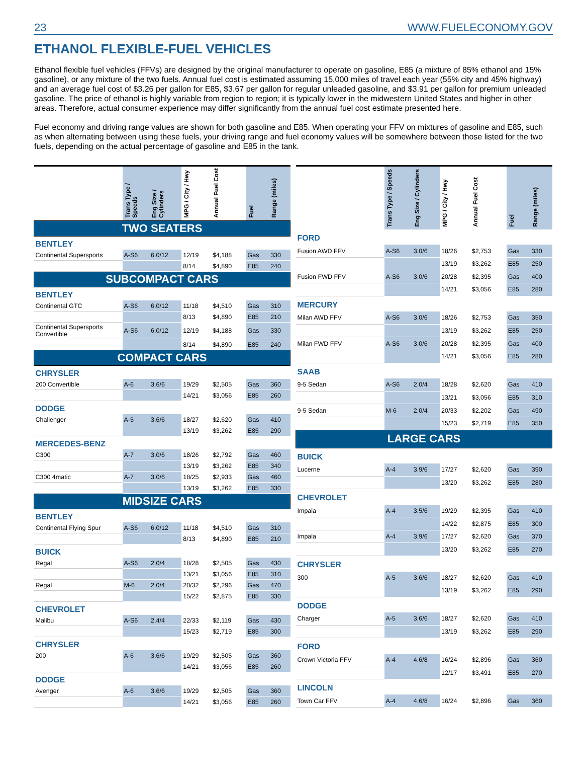23 WWW.FUELECONOMY.GOV
ETHANOL FLEXIBLE-FUEL VEHICLES
Ethanol flexible fuel vehicles (FFVs) are designed by the original manufacturer to operate on gasoline, E85 (a mixture of 85% ethanol and 15% gasoline), or any mixture of the two fuels. Annual fuel cost is estimated assuming 15,000 miles of travel each year (55% city and 45% highway) and an average fuel cost of $3.26 per gallon for E85, $3.67 per gallon for regular unleaded gasoline, and $3.91 per gallon for premium unleaded gasoline. The price of ethanol is highly variable from region to region; it is typically lower in the midwestern United States and higher in other areas. Therefore, actual consumer experience may differ significantly from the annual fuel cost estimate presented here.
Fuel economy and driving range values are shown for both gasoline and E85. When operating your FFV on mixtures of gasoline and E85, such as when alternating between using these fuels, your driving range and fuel economy values will be somewhere between those listed for the two fuels, depending on the actual percentage of gasoline and E85 in the tank.
| | Trans Type / Speeds | Eng Size / Cylinders | MPG / City / Hwy | Annual Fuel Cost | Fuel | Range (miles) |
| --- | --- | --- | --- | --- | --- | --- |
| TWO SEATERS | | | | | | |
| BENTLEY | | | | | | |
| Continental Supersports | A-S6 | 6.0/12 | 12/19 | $4,188 | Gas | 330 |
| | | | 8/14 | $4,890 | E85 | 240 |
| SUBCOMPACT CARS | | | | | | |
| BENTLEY | | | | | | |
| Continental GTC | A-S6 | 6.0/12 | 11/18 | $4,510 | Gas | 310 |
| | | | 8/13 | $4,890 | E85 | 210 |
| Continental Supersports Convertible | A-S6 | 6.0/12 | 12/19 | $4,188 | Gas | 330 |
| | | | 8/14 | $4,890 | E85 | 240 |
| COMPACT CARS | | | | | | |
| CHRYSLER | | | | | | |
| 200 Convertible | A-6 | 3.6/6 | 19/29 | $2,505 | Gas | 360 |
| | | | 14/21 | $3,056 | E85 | 260 |
| DODGE | | | | | | |
| Challenger | A-5 | 3.6/6 | 18/27 | $2,620 | Gas | 410 |
| | | | 13/19 | $3,262 | E85 | 290 |
| MERCEDES-BENZ | | | | | | |
| C300 | A-7 | 3.0/6 | 18/26 | $2,792 | Gas | 460 |
| | | | 13/19 | $3,262 | E85 | 340 |
| C300 4matic | A-7 | 3.0/6 | 18/25 | $2,933 | Gas | 460 |
| | | | 13/19 | $3,262 | E85 | 330 |
| MIDSIZE CARS | | | | | | |
| BENTLEY | | | | | | |
| Continental Flying Spur | A-S6 | 6.0/12 | 11/18 | $4,510 | Gas | 310 |
| | | | 8/13 | $4,890 | E85 | 210 |
| BUICK | | | | | | |
| Regal | A-S6 | 2.0/4 | 18/28 | $2,505 | Gas | 430 |
| | | | 13/21 | $3,056 | E85 | 310 |
| Regal | M-6 | 2.0/4 | 20/32 | $2,296 | Gas | 470 |
| | | | 15/22 | $2,875 | E85 | 330 |
| CHEVROLET | | | | | | |
| Malibu | A-S6 | 2.4/4 | 22/33 | $2,119 | Gas | 430 |
| | | | 15/23 | $2,719 | E85 | 300 |
| CHRYSLER | | | | | | |
| 200 | A-6 | 3.6/6 | 19/29 | $2,505 | Gas | 360 |
| | | | 14/21 | $3,056 | E85 | 260 |
| DODGE | | | | | | |
| Avenger | A-6 | 3.6/6 | 19/29 | $2,505 | Gas | 360 |
| | | | 14/21 | $3,056 | E85 | 260 |
| | Trans Type / Speeds | Eng Size / Cylinders | MPG / City / Hwy | Annual Fuel Cost | Fuel | Range (miles) |
| --- | --- | --- | --- | --- | --- | --- |
| FORD | | | | | | |
| Fusion AWD FFV | A-S6 | 3.0/6 | 18/26 | $2,753 | Gas | 330 |
| | | | 13/19 | $3,262 | E85 | 250 |
| Fusion FWD FFV | A-S6 | 3.0/6 | 20/28 | $2,395 | Gas | 400 |
| | | | 14/21 | $3,056 | E85 | 280 |
| MERCURY | | | | | | |
| Milan AWD FFV | A-S6 | 3.0/6 | 18/26 | $2,753 | Gas | 350 |
| | | | 13/19 | $3,262 | E85 | 250 |
| Milan FWD FFV | A-S6 | 3.0/6 | 20/28 | $2,395 | Gas | 400 |
| | | | 14/21 | $3,056 | E85 | 280 |
| SAAB | | | | | | |
| 9-5 Sedan | A-S6 | 2.0/4 | 18/28 | $2,620 | Gas | 410 |
| | | | 13/21 | $3,056 | E85 | 310 |
| 9-5 Sedan | M-6 | 2.0/4 | 20/33 | $2,202 | Gas | 490 |
| | | | 15/23 | $2,719 | E85 | 350 |
| LARGE CARS | | | | | | |
| BUICK | | | | | | |
| Lucerne | A-4 | 3.9/6 | 17/27 | $2,620 | Gas | 390 |
| | | | 13/20 | $3,262 | E85 | 280 |
| CHEVROLET | | | | | | |
| Impala | A-4 | 3.5/6 | 19/29 | $2,395 | Gas | 410 |
| | | | 14/22 | $2,875 | E85 | 300 |
| Impala | A-4 | 3.9/6 | 17/27 | $2,620 | Gas | 370 |
| | | | 13/20 | $3,262 | E85 | 270 |
| CHRYSLER | | | | | | |
| 300 | A-5 | 3.6/6 | 18/27 | $2,620 | Gas | 410 |
| | | | 13/19 | $3,262 | E85 | 290 |
| DODGE | | | | | | |
| Charger | A-5 | 3.6/6 | 18/27 | $2,620 | Gas | 410 |
| | | | 13/19 | $3,262 | E85 | 290 |
| FORD | | | | | | |
| Crown Victoria FFV | A-4 | 4.6/8 | 16/24 | $2,896 | Gas | 360 |
| | | | 12/17 | $3,491 | E85 | 270 |
| LINCOLN | | | | | | |
| Town Car FFV | A-4 | 4.6/8 | 16/24 | $2,896 | Gas | 360 |